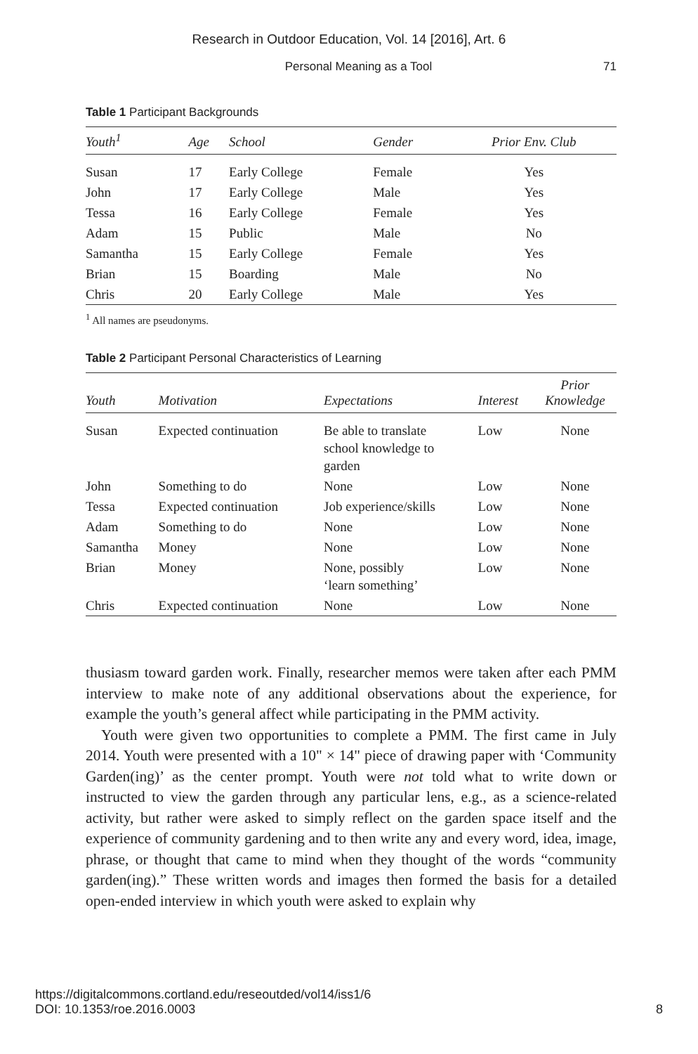Research in Outdoor Education, Vol. 14 [2016], Art. 6
Personal Meaning as a Tool 71
Table 1 Participant Backgrounds
| Youth<sup>1</sup> | Age | School | Gender | Prior Env. Club |
| --- | --- | --- | --- | --- |
| Susan | 17 | Early College | Female | Yes |
| John | 17 | Early College | Male | Yes |
| Tessa | 16 | Early College | Female | Yes |
| Adam | 15 | Public | Male | No |
| Samantha | 15 | Early College | Female | Yes |
| Brian | 15 | Boarding | Male | No |
| Chris | 20 | Early College | Male | Yes |
<sup>1</sup> All names are pseudonyms.
Table 2 Participant Personal Characteristics of Learning
| Youth | Motivation | Expectations | Interest | Prior Knowledge |
| --- | --- | --- | --- | --- |
| Susan | Expected continuation | Be able to translate school knowledge to garden | Low | None |
| John | Something to do | None | Low | None |
| Tessa | Expected continuation | Job experience/skills | Low | None |
| Adam | Something to do | None | Low | None |
| Samantha | Money | None | Low | None |
| Brian | Money | None, possibly ‘learn something’ | Low | None |
| Chris | Expected continuation | None | Low | None |
thusiasm toward garden work. Finally, researcher memos were taken after each PMM interview to make note of any additional observations about the experience, for example the youth’s general affect while participating in the PMM activity.
Youth were given two opportunities to complete a PMM. The first came in July 2014. Youth were presented with a 10" × 14" piece of drawing paper with ‘Community Garden(ing)’ as the center prompt. Youth were not told what to write down or instructed to view the garden through any particular lens, e.g., as a science-related activity, but rather were asked to simply reflect on the garden space itself and the experience of community gardening and to then write any and every word, idea, image, phrase, or thought that came to mind when they thought of the words “community garden(ing).” These written words and images then formed the basis for a detailed open-ended interview in which youth were asked to explain why
https://digitalcommons.cortland.edu/reseoutded/vol14/iss1/6
DOI: 10.1353/roe.2016.0003
8